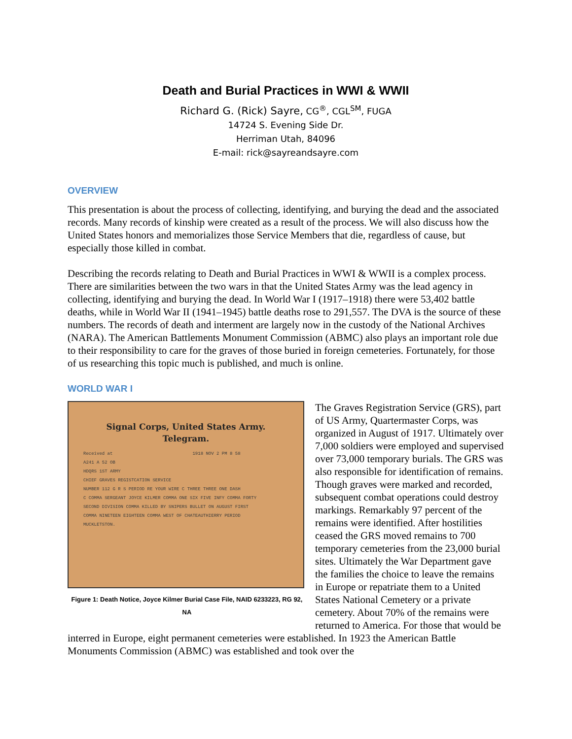Death and Burial Practices in WWI & WWII
Richard G. (Rick) Sayre, CG<sup>®</sup>, CGL<sup>SM</sup>, FUGA
14724 S. Evening Side Dr.
Herriman Utah, 84096
E-mail: rick@sayreandsayre.com
OVERVIEW
This presentation is about the process of collecting, identifying, and burying the dead and the associated records. Many records of kinship were created as a result of the process. We will also discuss how the United States honors and memorializes those Service Members that die, regardless of cause, but especially those killed in combat.
Describing the records relating to Death and Burial Practices in WWI & WWII is a complex process. There are similarities between the two wars in that the United States Army was the lead agency in collecting, identifying and burying the dead. In World War I (1917–1918) there were 53,402 battle deaths, while in World War II (1941–1945) battle deaths rose to 291,557. The DVA is the source of these numbers. The records of death and interment are largely now in the custody of the National Archives (NARA). The American Battlements Monument Commission (ABMC) also plays an important role due to their responsibility to care for the graves of those buried in foreign cemeteries. Fortunately, for those of us researching this topic much is published, and much is online.
WORLD WAR I
Signal Corps, United States Army.
Telegram.
Received at 1918 NOV 2 PM 8 58
A241 A 52 OB
HDQRS 1ST ARMY
CHIEF GRAVES REGISTCATION SERVICE
NUMBER 112 G R S PERIOD RE YOUR WIRE C THREE THREE ONE DASH
C COMMA SERGEANT JOYCE KILMER COMMA ONE SIX FIVE INFY COMMA FORTY
SECOND DIVISION COMMA KILLED BY SNIPERS BULLET ON AUGUST FIRST
COMMA NINETEEN EIGHTEEN COMMA WEST OF CHATEAUTHIERRY PERIOD
MUCKLETSTON.
Figure 1: Death Notice, Joyce Kilmer Burial Case File, NAID 6233223, RG 92, NA
The Graves Registration Service (GRS), part of US Army, Quartermaster Corps, was organized in August of 1917. Ultimately over 7,000 soldiers were employed and supervised over 73,000 temporary burials. The GRS was also responsible for identification of remains. Though graves were marked and recorded, subsequent combat operations could destroy markings. Remarkably 97 percent of the remains were identified. After hostilities ceased the GRS moved remains to 700 temporary cemeteries from the 23,000 burial sites. Ultimately the War Department gave the families the choice to leave the remains in Europe or repatriate them to a United States National Cemetery or a private cemetery. About 70% of the remains were returned to America. For those that would be interred in Europe, eight permanent cemeteries were established. In 1923 the American Battle Monuments Commission (ABMC) was established and took over the